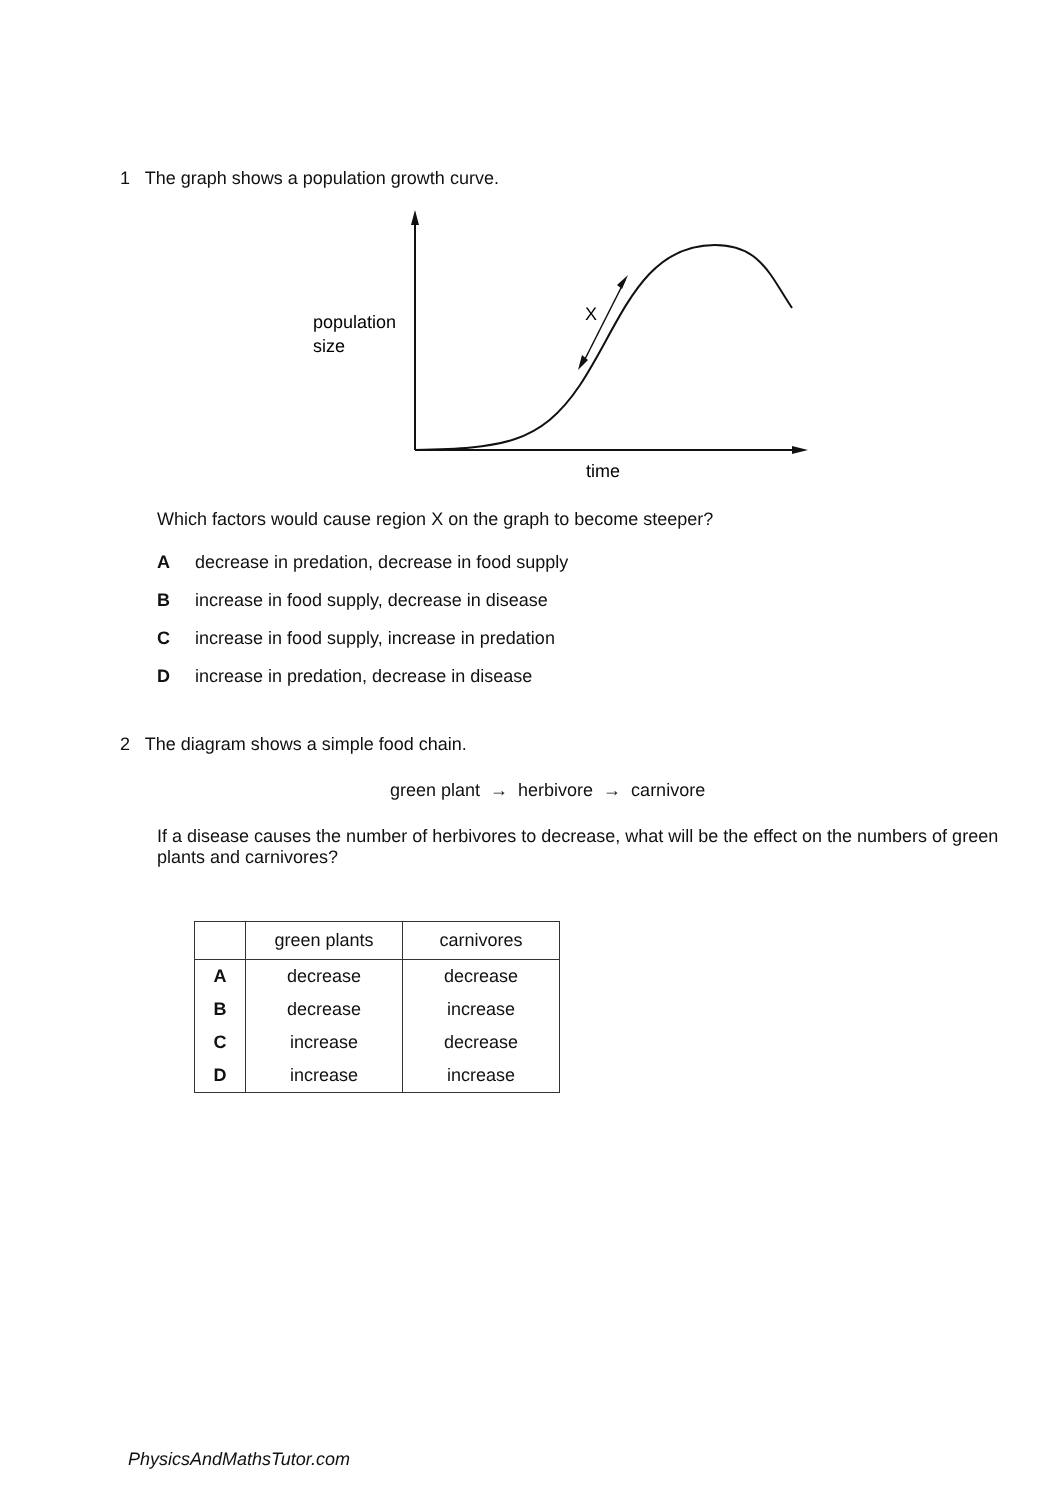1 The graph shows a population growth curve.
X
population
size
time
Which factors would cause region X on the graph to become steeper?
Adecrease in predation, decrease in food supply
Bincrease in food supply, decrease in disease
Cincrease in food supply, increase in predation
Dincrease in predation, decrease in disease
2 The diagram shows a simple food chain.
green plant → herbivore → carnivore
If a disease causes the number of herbivores to decrease, what will be the effect on the numbers of green plants and carnivores?
| | green plants | carnivores |
| --- | --- | --- |
| A | decrease | decrease |
| B | decrease | increase |
| C | increase | decrease |
| D | increase | increase |
PhysicsAndMathsTutor.com